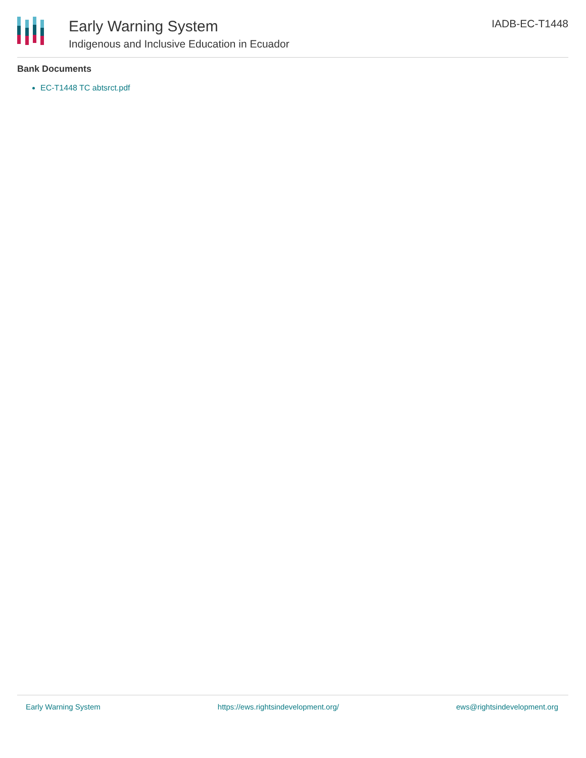Early Warning System
Indigenous and Inclusive Education in Ecuador
IADB-EC-T1448
Bank Documents
EC-T1448 TC abtsrct.pdf
Early Warning System https://ews.rightsindevelopment.org/ ews@rightsindevelopment.org